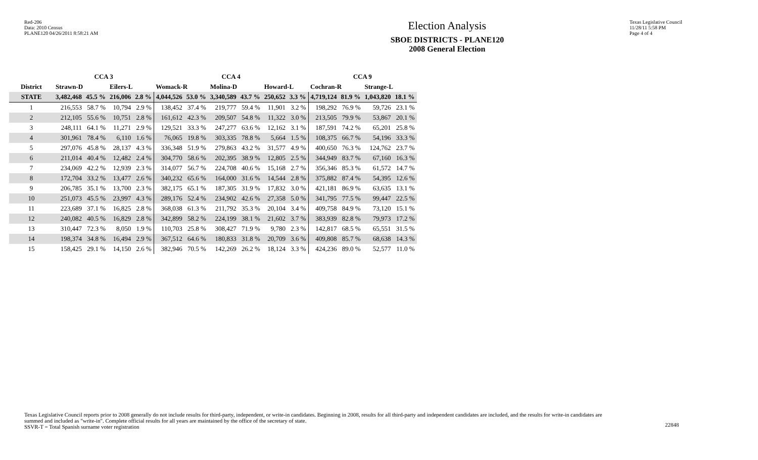Red-206
Data: 2010 Census
PLANE120 04/26/2011 8:58:21 AM
Election Analysis
SBOE DISTRICTS - PLANE120
2008 General Election
Texas Legislative Council
11/28/11 5:58 PM
Page 4 of 4
| | CCA 3 | | | | CCA 4 | | | | | | CCA 9 | | | |
| --- | --- | --- | --- | --- | --- | --- | --- | --- | --- | --- | --- | --- | --- | --- |
| District | Strawn-D | | Eilers-L | | Womack-R | | Molina-D | | Howard-L | | Cochran-R | | Strange-L | |
| STATE | 3,482,468 | 45.5 % | 216,006 | 2.8 % | 4,044,526 | 53.0 % | 3,340,589 | 43.7 % | 250,652 | 3.3 % | 4,719,124 | 81.9 % | 1,043,820 | 18.1 % |
| 1 | 216,553 | 58.7 % | 10,794 | 2.9 % | 138,452 | 37.4 % | 219,777 | 59.4 % | 11,901 | 3.2 % | 198,292 | 76.9 % | 59,726 | 23.1 % |
| 2 | 212,105 | 55.6 % | 10,751 | 2.8 % | 161,612 | 42.3 % | 209,507 | 54.8 % | 11,322 | 3.0 % | 213,505 | 79.9 % | 53,867 | 20.1 % |
| 3 | 248,111 | 64.1 % | 11,271 | 2.9 % | 129,521 | 33.3 % | 247,277 | 63.6 % | 12,162 | 3.1 % | 187,591 | 74.2 % | 65,201 | 25.8 % |
| 4 | 301,961 | 78.4 % | 6,110 | 1.6 % | 76,065 | 19.8 % | 303,335 | 78.8 % | 5,664 | 1.5 % | 108,375 | 66.7 % | 54,196 | 33.3 % |
| 5 | 297,076 | 45.8 % | 28,137 | 4.3 % | 336,348 | 51.9 % | 279,863 | 43.2 % | 31,577 | 4.9 % | 400,650 | 76.3 % | 124,762 | 23.7 % |
| 6 | 211,014 | 40.4 % | 12,482 | 2.4 % | 304,770 | 58.6 % | 202,395 | 38.9 % | 12,805 | 2.5 % | 344,949 | 83.7 % | 67,160 | 16.3 % |
| 7 | 234,069 | 42.2 % | 12,939 | 2.3 % | 314,077 | 56.7 % | 224,708 | 40.6 % | 15,168 | 2.7 % | 356,346 | 85.3 % | 61,572 | 14.7 % |
| 8 | 172,704 | 33.2 % | 13,477 | 2.6 % | 340,232 | 65.6 % | 164,000 | 31.6 % | 14,544 | 2.8 % | 375,882 | 87.4 % | 54,395 | 12.6 % |
| 9 | 206,785 | 35.1 % | 13,700 | 2.3 % | 382,175 | 65.1 % | 187,305 | 31.9 % | 17,832 | 3.0 % | 421,181 | 86.9 % | 63,635 | 13.1 % |
| 10 | 251,073 | 45.5 % | 23,997 | 4.3 % | 289,176 | 52.4 % | 234,902 | 42.6 % | 27,358 | 5.0 % | 341,795 | 77.5 % | 99,447 | 22.5 % |
| 11 | 223,689 | 37.1 % | 16,825 | 2.8 % | 368,038 | 61.3 % | 211,792 | 35.3 % | 20,104 | 3.4 % | 409,758 | 84.9 % | 73,120 | 15.1 % |
| 12 | 240,082 | 40.5 % | 16,829 | 2.8 % | 342,899 | 58.2 % | 224,199 | 38.1 % | 21,602 | 3.7 % | 383,939 | 82.8 % | 79,973 | 17.2 % |
| 13 | 310,447 | 72.3 % | 8,050 | 1.9 % | 110,703 | 25.8 % | 308,427 | 71.9 % | 9,780 | 2.3 % | 142,817 | 68.5 % | 65,551 | 31.5 % |
| 14 | 198,374 | 34.8 % | 16,494 | 2.9 % | 367,512 | 64.6 % | 180,833 | 31.8 % | 20,709 | 3.6 % | 409,808 | 85.7 % | 68,638 | 14.3 % |
| 15 | 158,425 | 29.1 % | 14,150 | 2.6 % | 382,946 | 70.5 % | 142,269 | 26.2 % | 18,124 | 3.3 % | 424,236 | 89.0 % | 52,577 | 11.0 % |
Texas Legislative Council reports prior to 2008 generally do not include results for third-party, independent, or write-in candidates. Beginning in 2008, results for all third-party and independent candidates are included, and the results for write-in candidates are summed and included as "write-in". Complete official results for all years are maintained by the office of the secretary of state.
SSVR-T = Total Spanish surname voter registration
22848